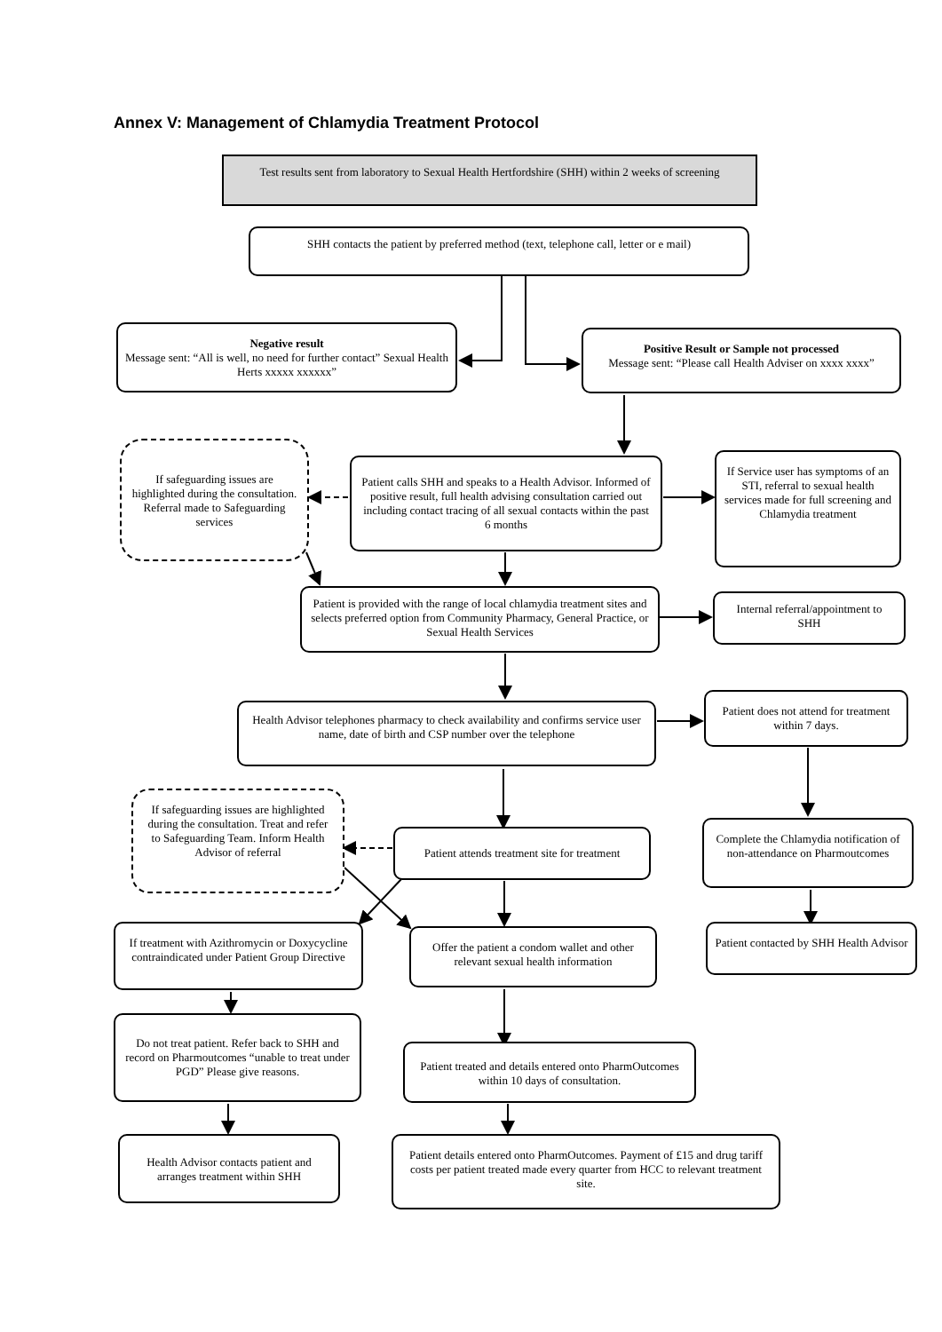Annex V: Management of Chlamydia Treatment Protocol
Test results sent from laboratory to Sexual Health Hertfordshire (SHH) within 2 weeks of screening
SHH contacts the patient by preferred method (text, telephone call, letter or e mail)
Negative result
Message sent: “All is well, no need for further contact” Sexual Health Herts xxxxx xxxxxx”
Positive Result or Sample not processed
Message sent: “Please call Health Adviser on xxxx xxxx”
If safeguarding issues are highlighted during the consultation. Referral made to Safeguarding services
Patient calls SHH and speaks to a Health Advisor. Informed of positive result, full health advising consultation carried out including contact tracing of all sexual contacts within the past 6 months
If Service user has symptoms of an STI, referral to sexual health services made for full screening and Chlamydia treatment
Patient is provided with the range of local chlamydia treatment sites and selects preferred option from Community Pharmacy, General Practice, or Sexual Health Services
Internal referral/appointment to SHH
Health Advisor telephones pharmacy to check availability and confirms service user name, date of birth and CSP number over the telephone
Patient does not attend for treatment within 7 days.
If safeguarding issues are highlighted during the consultation. Treat and refer to Safeguarding Team. Inform Health Advisor of referral
Patient attends treatment site for treatment
Complete the Chlamydia notification of non-attendance on Pharmoutcomes
If treatment with Azithromycin or Doxycycline contraindicated under Patient Group Directive
Offer the patient a condom wallet and other relevant sexual health information
Patient contacted by SHH Health Advisor
Do not treat patient. Refer back to SHH and record on Pharmoutcomes “unable to treat under PGD” Please give reasons.
Patient treated and details entered onto PharmOutcomes within 10 days of consultation.
Health Advisor contacts patient and arranges treatment within SHH
Patient details entered onto PharmOutcomes. Payment of £15 and drug tariff costs per patient treated made every quarter from HCC to relevant treatment site.